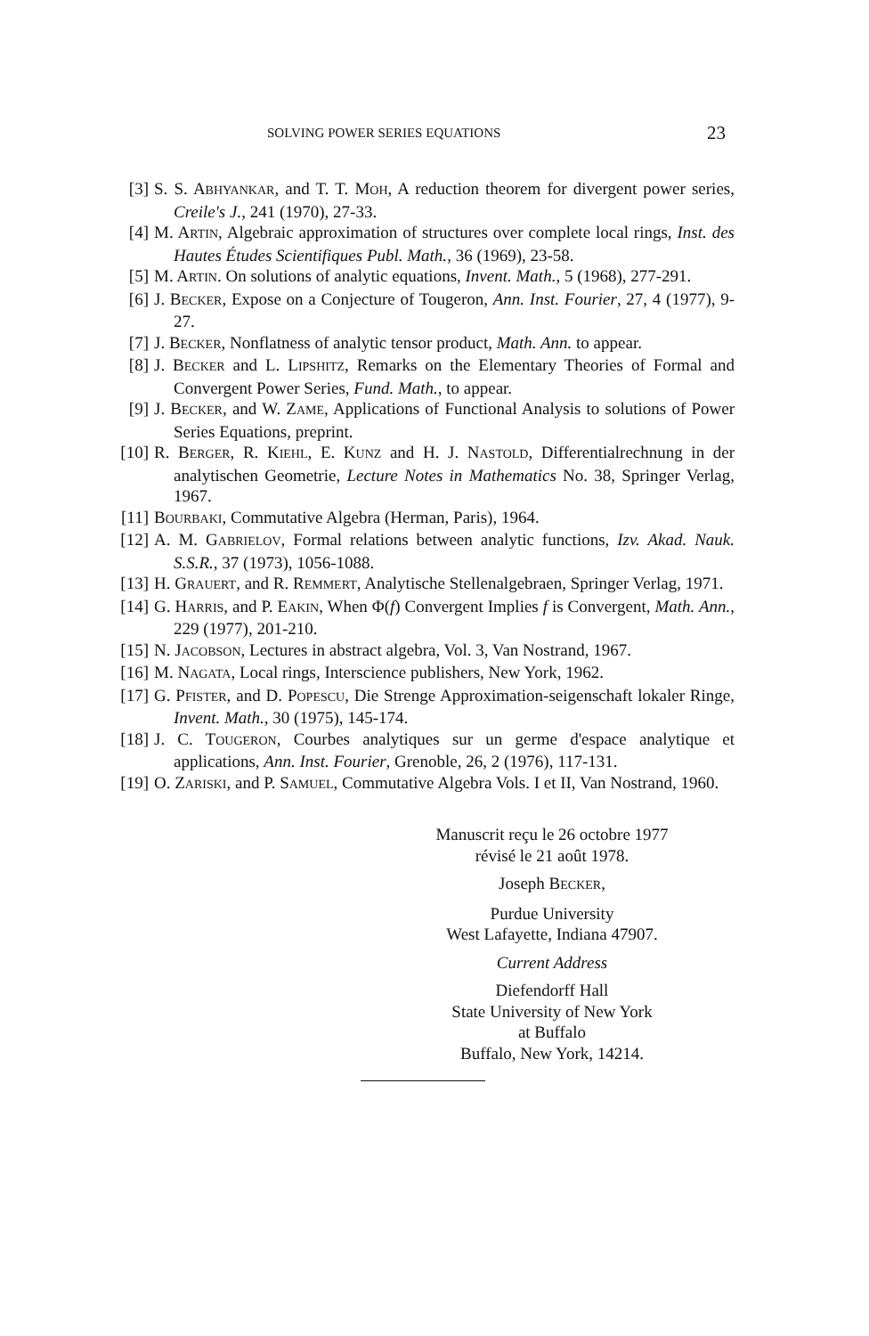SOLVING POWER SERIES EQUATIONS 23
[3] S. S. ABHYANKAR, and T. T. MOH, A reduction theorem for divergent power series, Creile's J., 241 (1970), 27-33.
[4] M. ARTIN, Algebraic approximation of structures over complete local rings, Inst. des Hautes Études Scientifiques Publ. Math., 36 (1969), 23-58.
[5] M. ARTIN. On solutions of analytic equations, Invent. Math., 5 (1968), 277-291.
[6] J. BECKER, Expose on a Conjecture of Tougeron, Ann. Inst. Fourier, 27, 4 (1977), 9-27.
[7] J. BECKER, Nonflatness of analytic tensor product, Math. Ann. to appear.
[8] J. BECKER and L. LIPSHITZ, Remarks on the Elementary Theories of Formal and Convergent Power Series, Fund. Math., to appear.
[9] J. BECKER, and W. ZAME, Applications of Functional Analysis to solutions of Power Series Equations, preprint.
[10] R. BERGER, R. KIEHL, E. KUNZ and H. J. NASTOLD, Differentialrechnung in der analytischen Geometrie, Lecture Notes in Mathematics No. 38, Springer Verlag, 1967.
[11] BOURBAKI, Commutative Algebra (Herman, Paris), 1964.
[12] A. M. GABRIELOV, Formal relations between analytic functions, Izv. Akad. Nauk. S.S.R., 37 (1973), 1056-1088.
[13] H. GRAUERT, and R. REMMERT, Analytische Stellenalgebraen, Springer Verlag, 1971.
[14] G. HARRIS, and P. EAKIN, When Φ(f) Convergent Implies f is Convergent, Math. Ann., 229 (1977), 201-210.
[15] N. JACOBSON, Lectures in abstract algebra, Vol. 3, Van Nostrand, 1967.
[16] M. NAGATA, Local rings, Interscience publishers, New York, 1962.
[17] G. PFISTER, and D. POPESCU, Die Strenge Approximation-seigenschaft lokaler Ringe, Invent. Math., 30 (1975), 145-174.
[18] J. C. TOUGERON, Courbes analytiques sur un germe d'espace analytique et applications, Ann. Inst. Fourier, Grenoble, 26, 2 (1976), 117-131.
[19] O. ZARISKI, and P. SAMUEL, Commutative Algebra Vols. I et II, Van Nostrand, 1960.
Manuscrit reçu le 26 octobre 1977
révisé le 21 août 1978.
Joseph BECKER,
Purdue University
West Lafayette, Indiana 47907.
Current Address
Diefendorff Hall
State University of New York
at Buffalo
Buffalo, New York, 14214.